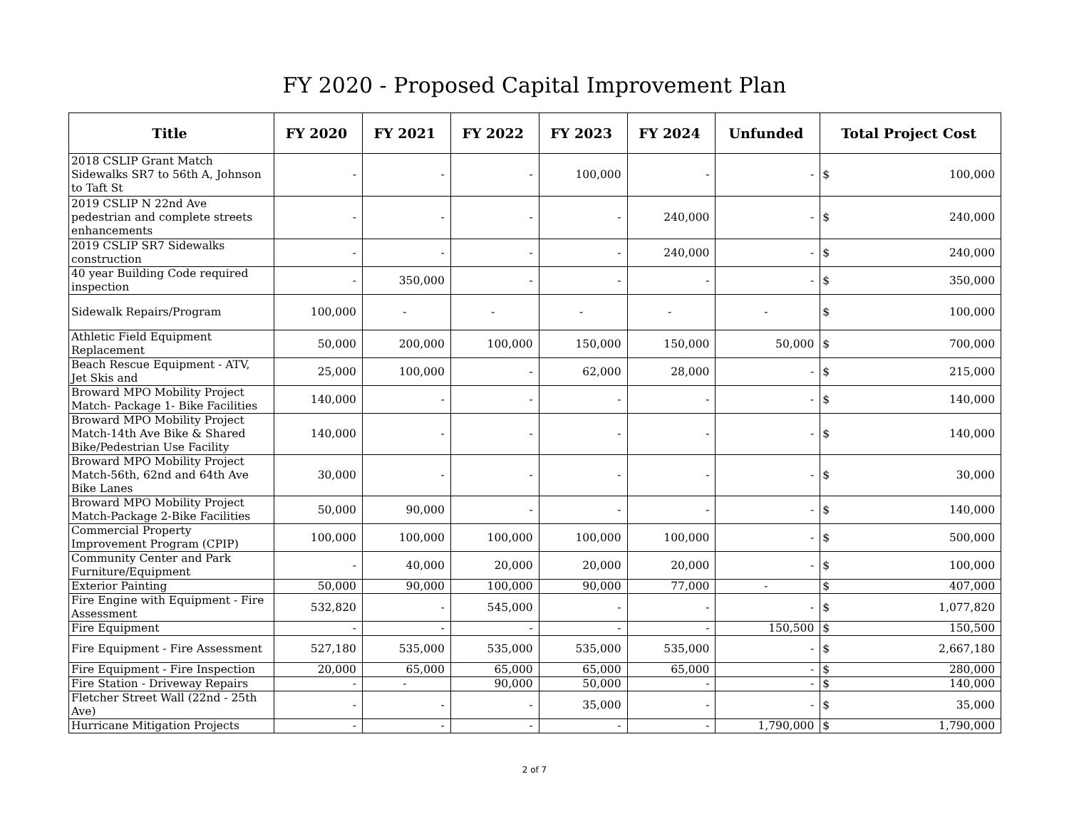FY 2020 - Proposed Capital Improvement Plan
| Title | FY 2020 | FY 2021 | FY 2022 | FY 2023 | FY 2024 | Unfunded | Total Project Cost |
| --- | --- | --- | --- | --- | --- | --- | --- |
| 2018 CSLIP Grant Match Sidewalks SR7 to 56th A, Johnson to Taft St | - | - | - | 100,000 | - | - | $ 100,000 |
| 2019 CSLIP N 22nd Ave pedestrian and complete streets enhancements | - | - | - | - | 240,000 | - | $ 240,000 |
| 2019 CSLIP SR7 Sidewalks construction | - | - | - | - | 240,000 | - | $ 240,000 |
| 40 year Building Code required inspection | - | 350,000 | - | - | - | - | $ 350,000 |
| Sidewalk Repairs/Program | 100,000 | - | - | - | - | - | $ 100,000 |
| Athletic Field Equipment Replacement | 50,000 | 200,000 | 100,000 | 150,000 | 150,000 | 50,000 | $ 700,000 |
| Beach Rescue Equipment - ATV, Jet Skis and | 25,000 | 100,000 | - | 62,000 | 28,000 | - | $ 215,000 |
| Broward MPO Mobility Project Match- Package 1- Bike Facilities | 140,000 | - | - | - | - | - | $ 140,000 |
| Broward MPO Mobility Project Match-14th Ave Bike & Shared Bike/Pedestrian Use Facility | 140,000 | - | - | - | - | - | $ 140,000 |
| Broward MPO Mobility Project Match-56th, 62nd and 64th Ave Bike Lanes | 30,000 | - | - | - | - | - | $ 30,000 |
| Broward MPO Mobility Project Match-Package 2-Bike Facilities | 50,000 | 90,000 | - | - | - | - | $ 140,000 |
| Commercial Property Improvement Program (CPIP) | 100,000 | 100,000 | 100,000 | 100,000 | 100,000 | - | $ 500,000 |
| Community Center and Park Furniture/Equipment | - | 40,000 | 20,000 | 20,000 | 20,000 | - | $ 100,000 |
| Exterior Painting | 50,000 | 90,000 | 100,000 | 90,000 | 77,000 | - | $ 407,000 |
| Fire Engine with Equipment - Fire Assessment | 532,820 | - | 545,000 | - | - | - | $ 1,077,820 |
| Fire Equipment | - | - | - | - | - | 150,500 | $ 150,500 |
| Fire Equipment - Fire Assessment | 527,180 | 535,000 | 535,000 | 535,000 | 535,000 | - | $ 2,667,180 |
| Fire Equipment - Fire Inspection | 20,000 | 65,000 | 65,000 | 65,000 | 65,000 | - | $ 280,000 |
| Fire Station - Driveway Repairs | - | - | 90,000 | 50,000 | - | - | $ 140,000 |
| Fletcher Street Wall (22nd - 25th Ave) | - | - | - | 35,000 | - | - | $ 35,000 |
| Hurricane Mitigation Projects | - | - | - | - | - | 1,790,000 | $ 1,790,000 |
2 of 7